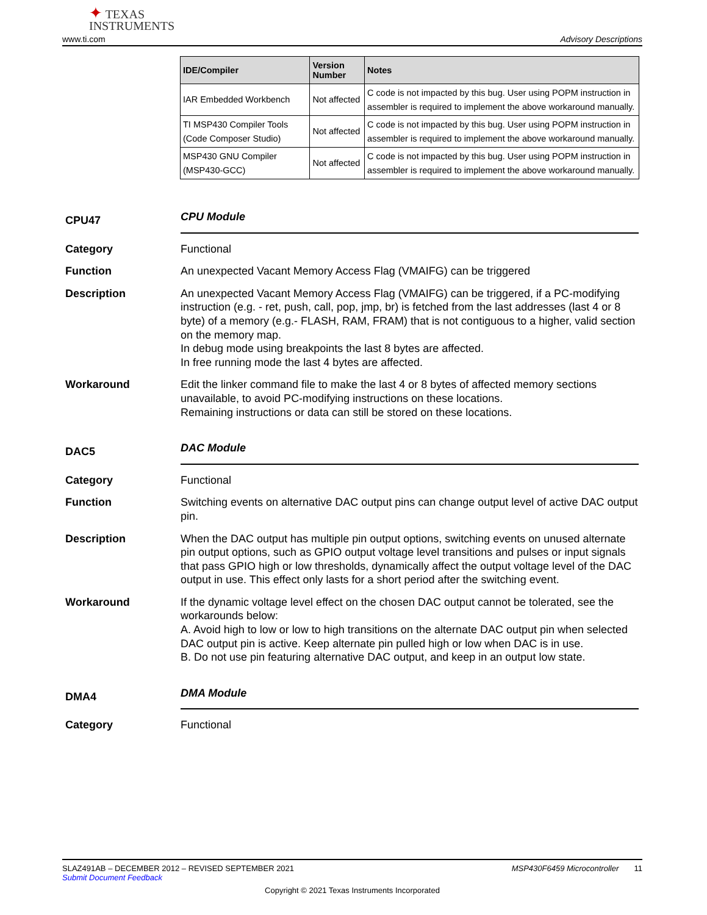✦ TEXAS
INSTRUMENTS
www.ti.com Advisory Descriptions
| IDE/Compiler | Version Number | Notes |
| --- | --- | --- |
| IAR Embedded Workbench | Not affected | C code is not impacted by this bug. User using POPM instruction in assembler is required to implement the above workaround manually. |
| TI MSP430 Compiler Tools (Code Composer Studio) | Not affected | C code is not impacted by this bug. User using POPM instruction in assembler is required to implement the above workaround manually. |
| MSP430 GNU Compiler (MSP430-GCC) | Not affected | C code is not impacted by this bug. User using POPM instruction in assembler is required to implement the above workaround manually. |
CPU47
CPU Module
Category Functional
Function An unexpected Vacant Memory Access Flag (VMAIFG) can be triggered
Description An unexpected Vacant Memory Access Flag (VMAIFG) can be triggered, if a PC-modifying instruction (e.g. - ret, push, call, pop, jmp, br) is fetched from the last addresses (last 4 or 8 byte) of a memory (e.g.- FLASH, RAM, FRAM) that is not contiguous to a higher, valid section on the memory map.
In debug mode using breakpoints the last 8 bytes are affected.
In free running mode the last 4 bytes are affected.
Workaround Edit the linker command file to make the last 4 or 8 bytes of affected memory sections unavailable, to avoid PC-modifying instructions on these locations.
Remaining instructions or data can still be stored on these locations.
DAC5
DAC Module
Category Functional
Function Switching events on alternative DAC output pins can change output level of active DAC output pin.
Description When the DAC output has multiple pin output options, switching events on unused alternate pin output options, such as GPIO output voltage level transitions and pulses or input signals that pass GPIO high or low thresholds, dynamically affect the output voltage level of the DAC output in use. This effect only lasts for a short period after the switching event.
Workaround If the dynamic voltage level effect on the chosen DAC output cannot be tolerated, see the workarounds below:
A. Avoid high to low or low to high transitions on the alternate DAC output pin when selected DAC output pin is active. Keep alternate pin pulled high or low when DAC is in use.
B. Do not use pin featuring alternative DAC output, and keep in an output low state.
DMA4
DMA Module
Category Functional
SLAZ491AB – DECEMBER 2012 – REVISED SEPTEMBER 2021 MSP430F6459 Microcontroller 11
Submit Document Feedback
Copyright © 2021 Texas Instruments Incorporated